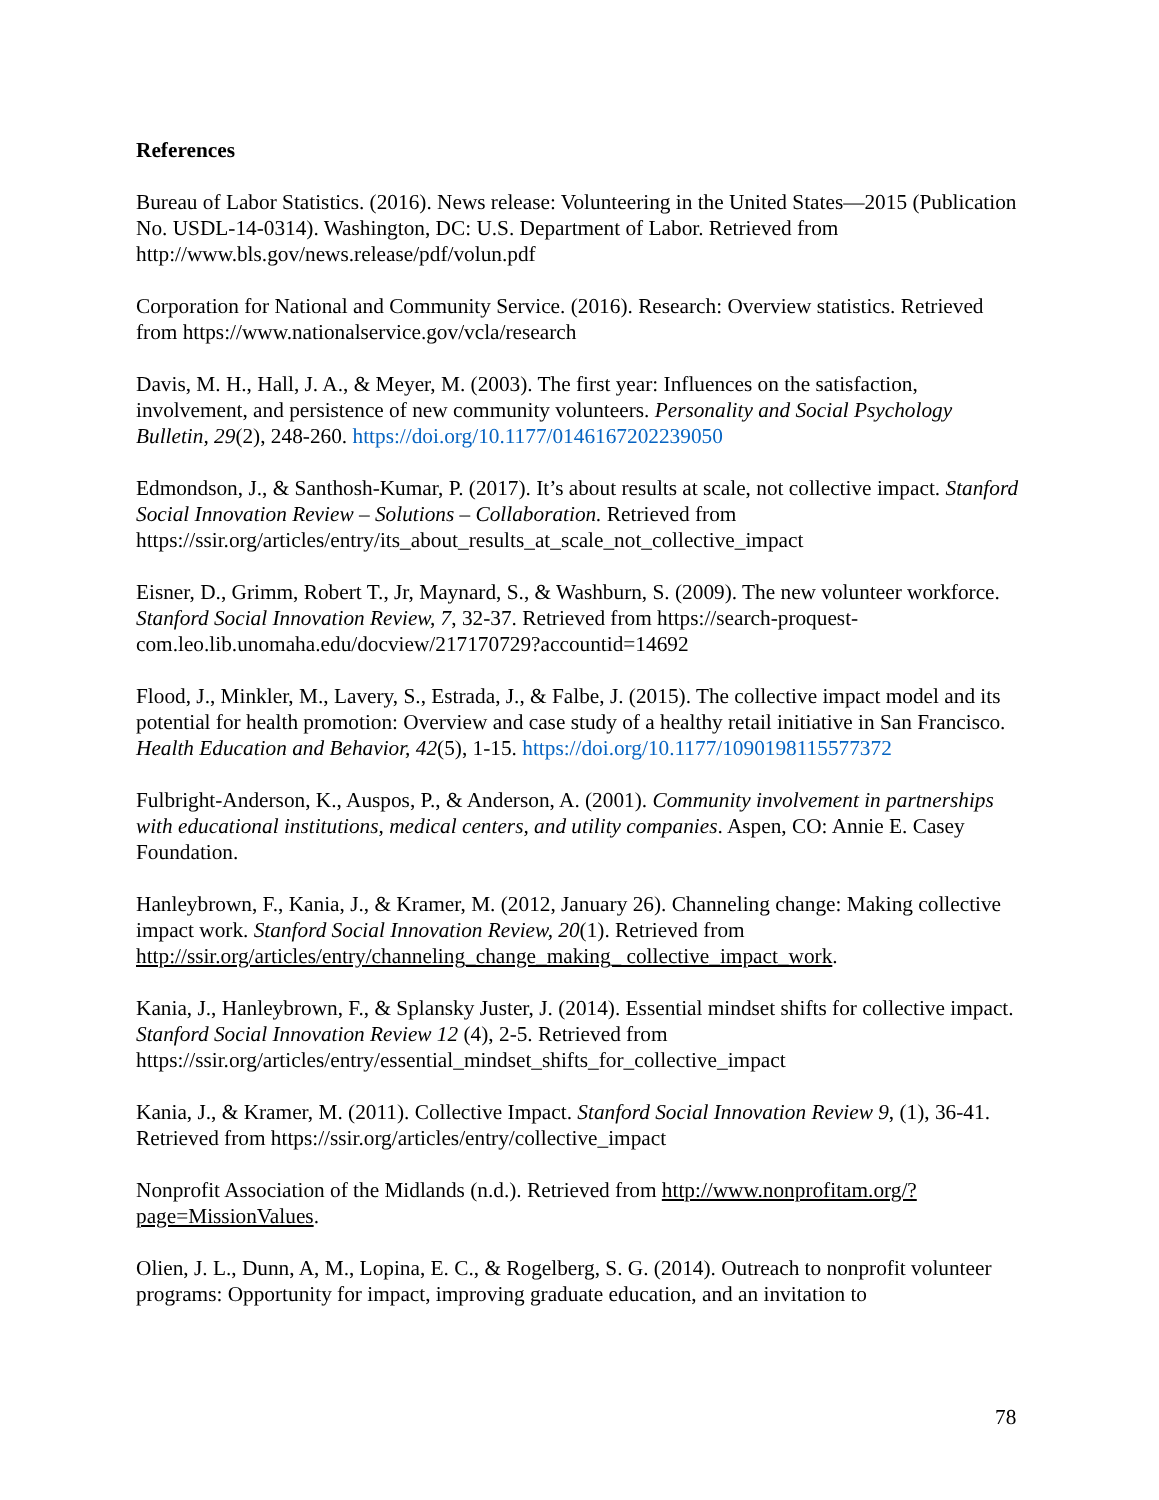References
Bureau of Labor Statistics. (2016). News release: Volunteering in the United States—2015 (Publication No. USDL-14-0314). Washington, DC: U.S. Department of Labor. Retrieved from http://www.bls.gov/news.release/pdf/volun.pdf
Corporation for National and Community Service. (2016). Research: Overview statistics. Retrieved from https://www.nationalservice.gov/vcla/research
Davis, M. H., Hall, J. A., & Meyer, M. (2003). The first year: Influences on the satisfaction, involvement, and persistence of new community volunteers. Personality and Social Psychology Bulletin, 29(2), 248-260. https://doi.org/10.1177/0146167202239050
Edmondson, J., & Santhosh-Kumar, P. (2017). It’s about results at scale, not collective impact. Stanford Social Innovation Review – Solutions – Collaboration. Retrieved from https://ssir.org/articles/entry/its_about_results_at_scale_not_collective_impact
Eisner, D., Grimm, Robert T., Jr, Maynard, S., & Washburn, S. (2009). The new volunteer workforce. Stanford Social Innovation Review, 7, 32-37. Retrieved from https://search-proquest-com.leo.lib.unomaha.edu/docview/217170729?accountid=14692
Flood, J., Minkler, M., Lavery, S., Estrada, J., & Falbe, J. (2015). The collective impact model and its potential for health promotion: Overview and case study of a healthy retail initiative in San Francisco. Health Education and Behavior, 42(5), 1-15. https://doi.org/10.1177/1090198115577372
Fulbright-Anderson, K., Auspos, P., & Anderson, A. (2001). Community involvement in partnerships with educational institutions, medical centers, and utility companies. Aspen, CO: Annie E. Casey Foundation.
Hanleybrown, F., Kania, J., & Kramer, M. (2012, January 26). Channeling change: Making collective impact work. Stanford Social Innovation Review, 20(1). Retrieved from http://ssir.org/articles/entry/channeling_change_making_ collective_impact_work.
Kania, J., Hanleybrown, F., & Splansky Juster, J. (2014). Essential mindset shifts for collective impact. Stanford Social Innovation Review 12 (4), 2-5. Retrieved from https://ssir.org/articles/entry/essential_mindset_shifts_for_collective_impact
Kania, J., & Kramer, M. (2011). Collective Impact. Stanford Social Innovation Review 9, (1), 36-41. Retrieved from https://ssir.org/articles/entry/collective_impact
Nonprofit Association of the Midlands (n.d.). Retrieved from http://www.nonprofitam.org/?page=MissionValues.
Olien, J. L., Dunn, A, M., Lopina, E. C., & Rogelberg, S. G. (2014). Outreach to nonprofit volunteer programs: Opportunity for impact, improving graduate education, and an invitation to
78